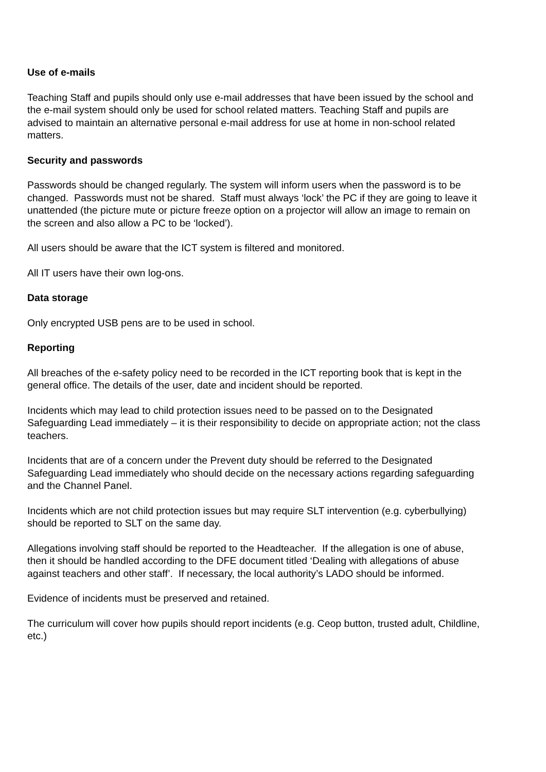Use of e-mails
Teaching Staff and pupils should only use e-mail addresses that have been issued by the school and the e-mail system should only be used for school related matters. Teaching Staff and pupils are advised to maintain an alternative personal e-mail address for use at home in non-school related matters.
Security and passwords
Passwords should be changed regularly. The system will inform users when the password is to be changed. Passwords must not be shared. Staff must always ‘lock’ the PC if they are going to leave it unattended (the picture mute or picture freeze option on a projector will allow an image to remain on the screen and also allow a PC to be ‘locked’).
All users should be aware that the ICT system is filtered and monitored.
All IT users have their own log-ons.
Data storage
Only encrypted USB pens are to be used in school.
Reporting
All breaches of the e-safety policy need to be recorded in the ICT reporting book that is kept in the general office. The details of the user, date and incident should be reported.
Incidents which may lead to child protection issues need to be passed on to the Designated Safeguarding Lead immediately – it is their responsibility to decide on appropriate action; not the class teachers.
Incidents that are of a concern under the Prevent duty should be referred to the Designated Safeguarding Lead immediately who should decide on the necessary actions regarding safeguarding and the Channel Panel.
Incidents which are not child protection issues but may require SLT intervention (e.g. cyberbullying) should be reported to SLT on the same day.
Allegations involving staff should be reported to the Headteacher. If the allegation is one of abuse, then it should be handled according to the DFE document titled ‘Dealing with allegations of abuse against teachers and other staff’. If necessary, the local authority’s LADO should be informed.
Evidence of incidents must be preserved and retained.
The curriculum will cover how pupils should report incidents (e.g. Ceop button, trusted adult, Childline, etc.)